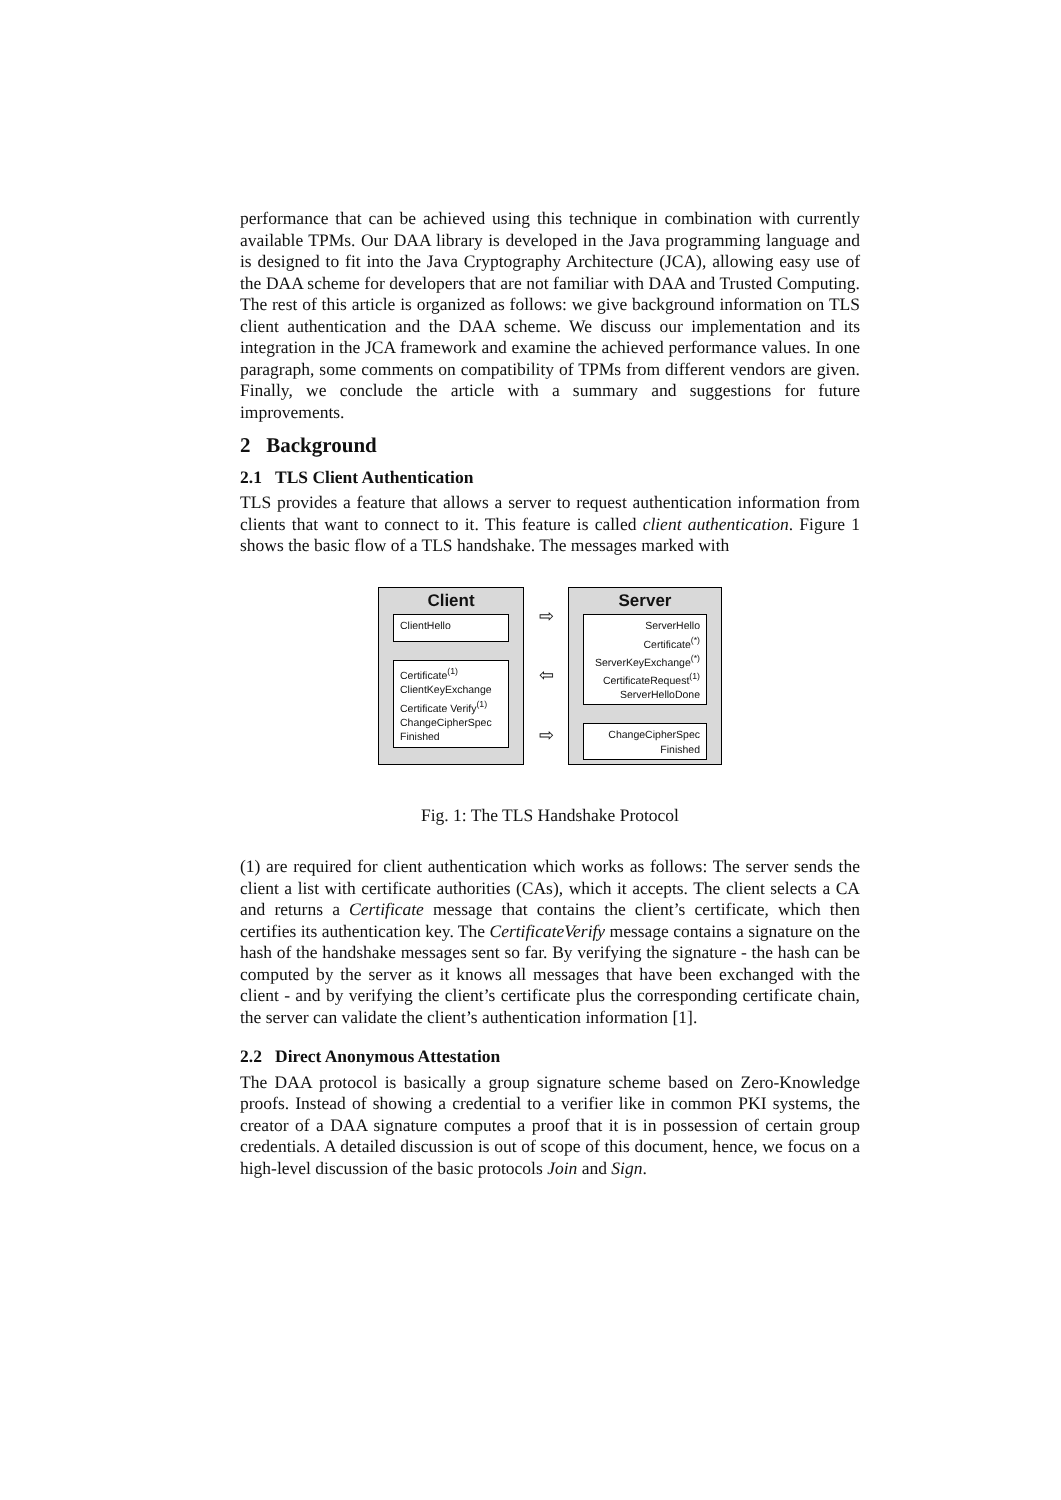performance that can be achieved using this technique in combination with currently available TPMs. Our DAA library is developed in the Java programming language and is designed to fit into the Java Cryptography Architecture (JCA), allowing easy use of the DAA scheme for developers that are not familiar with DAA and Trusted Computing. The rest of this article is organized as follows: we give background information on TLS client authentication and the DAA scheme. We discuss our implementation and its integration in the JCA framework and examine the achieved performance values. In one paragraph, some comments on compatibility of TPMs from different vendors are given. Finally, we conclude the article with a summary and suggestions for future improvements.
2 Background
2.1 TLS Client Authentication
TLS provides a feature that allows a server to request authentication information from clients that want to connect to it. This feature is called client authentication. Figure 1 shows the basic flow of a TLS handshake. The messages marked with
Client
ClientHello
Certificate<sup>(1)</sup>
ClientKeyExchange
Certificate Verify<sup>(1)</sup>
ChangeCipherSpec
Finished
⇨
⇦
⇨
Server
ServerHello
Certificate<sup>(*)</sup>
ServerKeyExchange<sup>(*)</sup>
CertificateRequest<sup>(1)</sup>
ServerHelloDone
ChangeCipherSpec
Finished
Fig. 1: The TLS Handshake Protocol
(1) are required for client authentication which works as follows: The server sends the client a list with certificate authorities (CAs), which it accepts. The client selects a CA and returns a Certificate message that contains the client’s certificate, which then certifies its authentication key. The CertificateVerify message contains a signature on the hash of the handshake messages sent so far. By verifying the signature - the hash can be computed by the server as it knows all messages that have been exchanged with the client - and by verifying the client’s certificate plus the corresponding certificate chain, the server can validate the client’s authentication information [1].
2.2 Direct Anonymous Attestation
The DAA protocol is basically a group signature scheme based on Zero-Knowledge proofs. Instead of showing a credential to a verifier like in common PKI systems, the creator of a DAA signature computes a proof that it is in possession of certain group credentials. A detailed discussion is out of scope of this document, hence, we focus on a high-level discussion of the basic protocols Join and Sign.